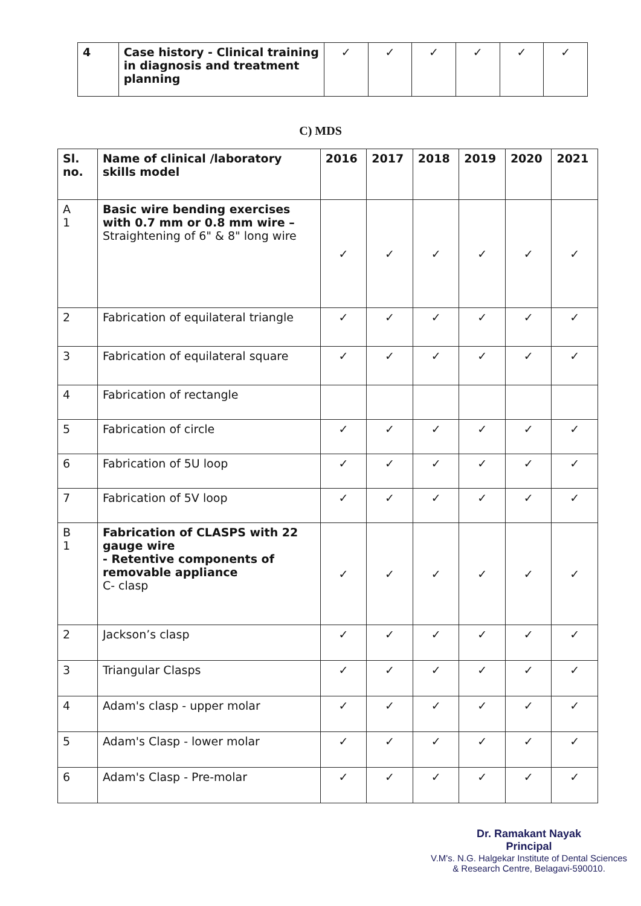| 4 | Case history - Clinical training in diagnosis and treatment planning | ✓ | ✓ | ✓ | ✓ | ✓ | ✓ |
C) MDS
| Sl. no. | Name of clinical /laboratory skills model | 2016 | 2017 | 2018 | 2019 | 2020 | 2021 |
| --- | --- | --- | --- | --- | --- | --- | --- |
| A 1 | Basic wire bending exercises with 0.7 mm or 0.8 mm wire – Straightening of 6" & 8" long wire | ✓ | ✓ | ✓ | ✓ | ✓ | ✓ |
| 2 | Fabrication of equilateral triangle | ✓ | ✓ | ✓ | ✓ | ✓ | ✓ |
| 3 | Fabrication of equilateral square | ✓ | ✓ | ✓ | ✓ | ✓ | ✓ |
| 4 | Fabrication of rectangle | | | | | | |
| 5 | Fabrication of circle | ✓ | ✓ | ✓ | ✓ | ✓ | ✓ |
| 6 | Fabrication of 5U loop | ✓ | ✓ | ✓ | ✓ | ✓ | ✓ |
| 7 | Fabrication of 5V loop | ✓ | ✓ | ✓ | ✓ | ✓ | ✓ |
| B 1 | Fabrication of CLASPS with 22 gauge wire - Retentive components of removable appliance C- clasp | ✓ | ✓ | ✓ | ✓ | ✓ | ✓ |
| 2 | Jackson’s clasp | ✓ | ✓ | ✓ | ✓ | ✓ | ✓ |
| 3 | Triangular Clasps | ✓ | ✓ | ✓ | ✓ | ✓ | ✓ |
| 4 | Adam's clasp - upper molar | ✓ | ✓ | ✓ | ✓ | ✓ | ✓ |
| 5 | Adam's Clasp - lower molar | ✓ | ✓ | ✓ | ✓ | ✓ | ✓ |
| 6 | Adam's Clasp - Pre-molar | ✓ | ✓ | ✓ | ✓ | ✓ | ✓ |
Dr. Ramakant Nayak
Principal
V.M's. N.G. Halgekar Institute of Dental Sciences
& Research Centre, Belagavi-590010.